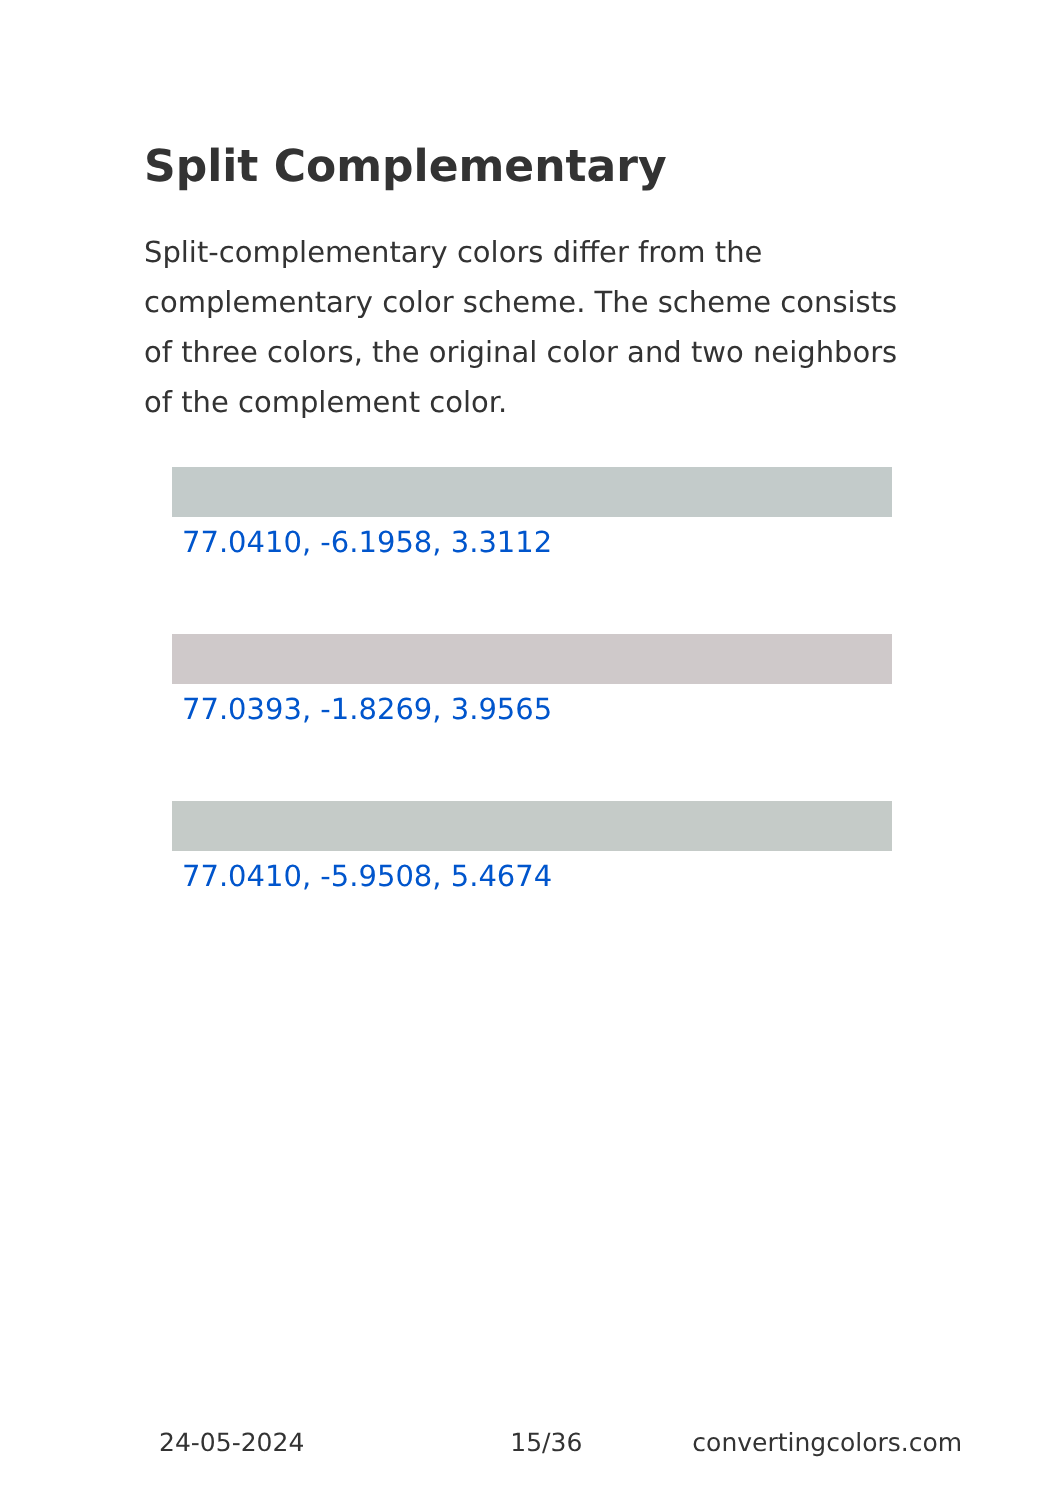Split Complementary
Split-complementary colors differ from the complementary color scheme. The scheme consists of three colors, the original color and two neighbors of the complement color.
77.0410, -6.1958, 3.3112
77.0393, -1.8269, 3.9565
77.0410, -5.9508, 5.4674
24-05-2024 15/36 convertingcolors.com